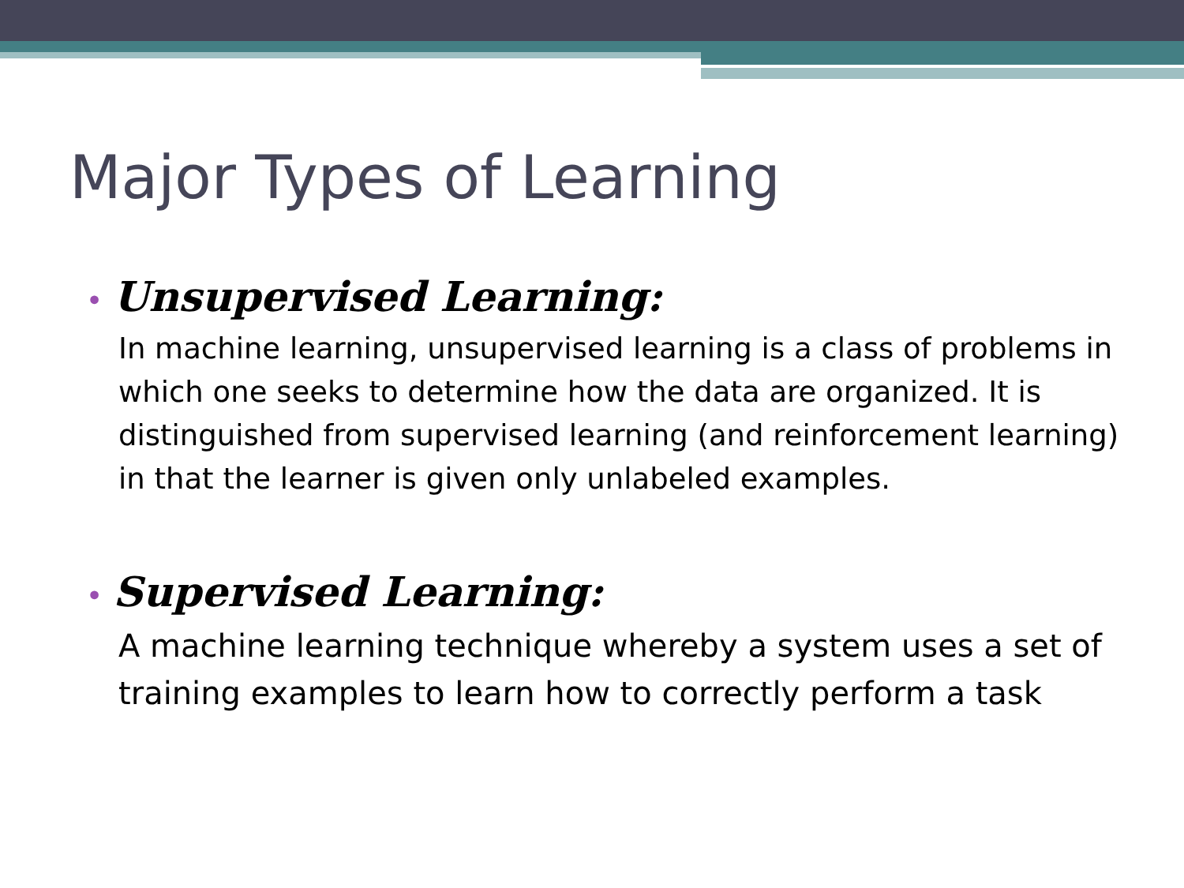Major Types of Learning
• Unsupervised Learning:
In machine learning, unsupervised learning is a class of problems in which one seeks to determine how the data are organized. It is distinguished from supervised learning (and reinforcement learning) in that the learner is given only unlabeled examples.
• Supervised Learning:
A machine learning technique whereby a system uses a set of training examples to learn how to correctly perform a task